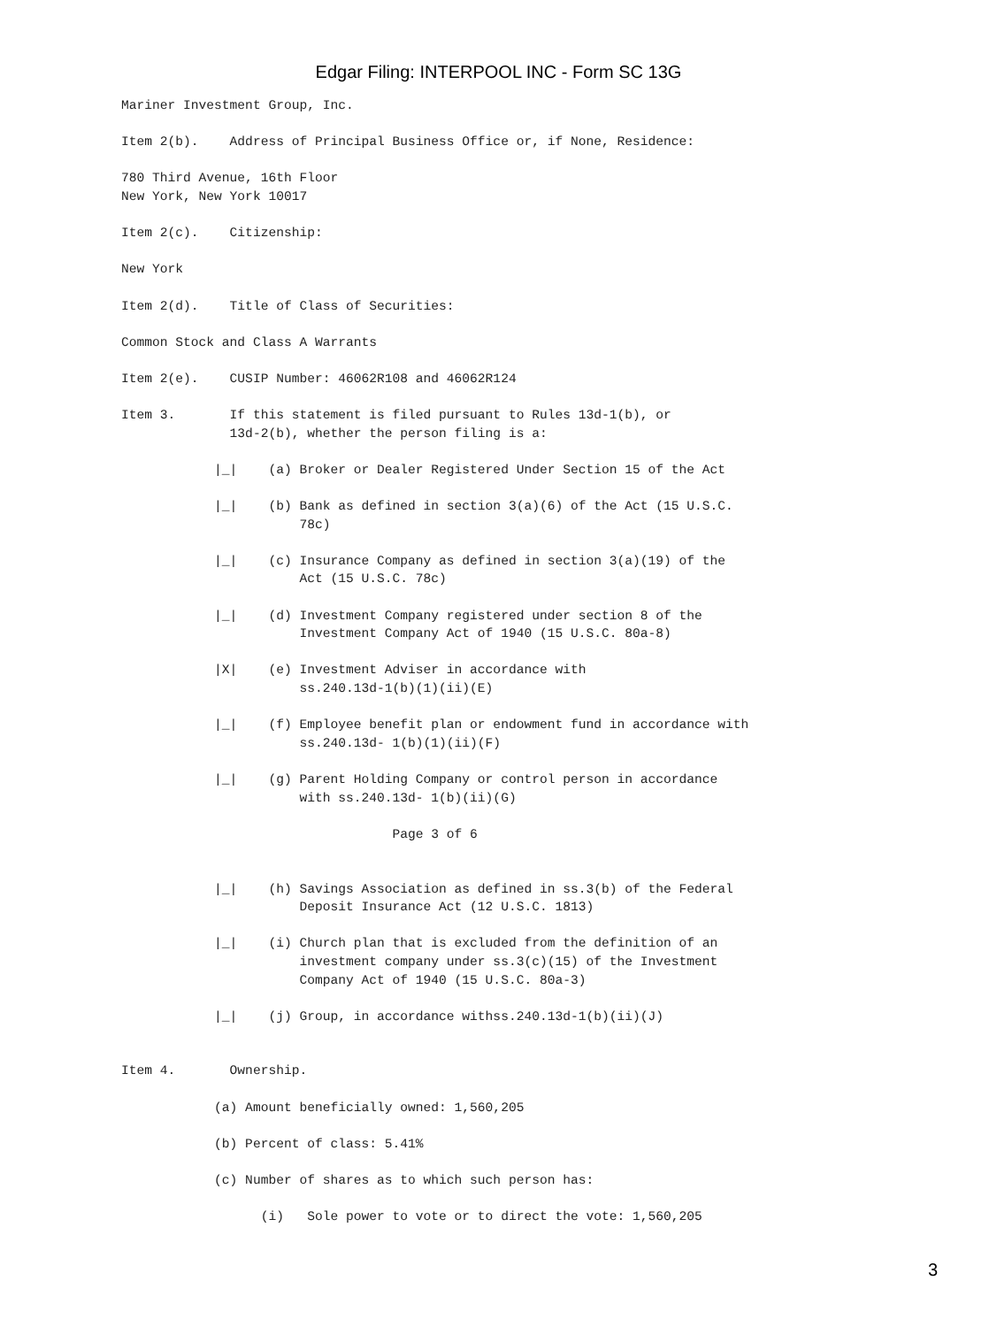Edgar Filing: INTERPOOL INC - Form SC 13G
Mariner Investment Group, Inc.

Item 2(b).    Address of Principal Business Office or, if None, Residence:

780 Third Avenue, 16th Floor
New York, New York 10017

Item 2(c).    Citizenship:

New York

Item 2(d).    Title of Class of Securities:

Common Stock and Class A Warrants

Item 2(e).    CUSIP Number: 46062R108 and 46062R124

Item 3.       If this statement is filed pursuant to Rules 13d-1(b), or
              13d-2(b), whether the person filing is a:

            |_|    (a) Broker or Dealer Registered Under Section 15 of the Act

            |_|    (b) Bank as defined in section 3(a)(6) of the Act (15 U.S.C.
                       78c)

            |_|    (c) Insurance Company as defined in section 3(a)(19) of the
                       Act (15 U.S.C. 78c)

            |_|    (d) Investment Company registered under section 8 of the
                       Investment Company Act of 1940 (15 U.S.C. 80a-8)

            |X|    (e) Investment Adviser in accordance with
                       ss.240.13d-1(b)(1)(ii)(E)

            |_|    (f) Employee benefit plan or endowment fund in accordance with
                       ss.240.13d- 1(b)(1)(ii)(F)

            |_|    (g) Parent Holding Company or control person in accordance
                       with ss.240.13d- 1(b)(ii)(G)

                                   Page 3 of 6


            |_|    (h) Savings Association as defined in ss.3(b) of the Federal
                       Deposit Insurance Act (12 U.S.C. 1813)

            |_|    (i) Church plan that is excluded from the definition of an
                       investment company under ss.3(c)(15) of the Investment
                       Company Act of 1940 (15 U.S.C. 80a-3)

            |_|    (j) Group, in accordance withss.240.13d-1(b)(ii)(J)


Item 4.       Ownership.

            (a) Amount beneficially owned: 1,560,205

            (b) Percent of class: 5.41%

            (c) Number of shares as to which such person has:

                  (i)   Sole power to vote or to direct the vote: 1,560,205
3